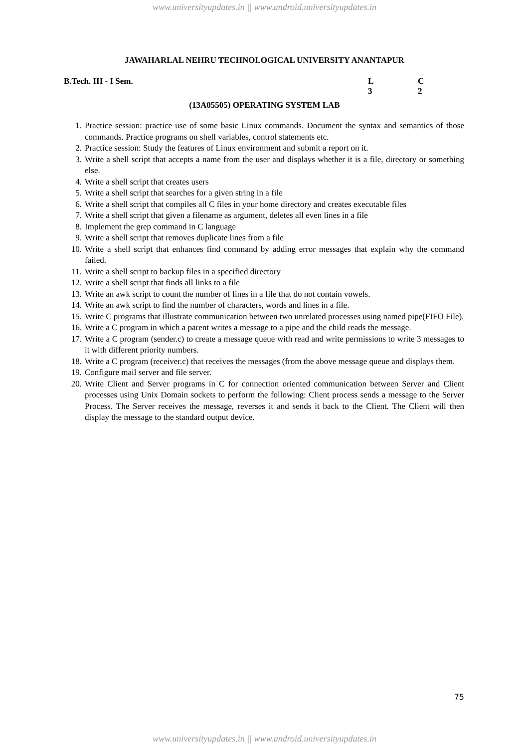www.universityupdates.in || www.android.universityupdates.in
JAWAHARLAL NEHRU TECHNOLOGICAL UNIVERSITY ANANTAPUR
B.Tech. III - I Sem. L
3
C
2
(13A05505) OPERATING SYSTEM LAB
1. Practice session: practice use of some basic Linux commands. Document the syntax and semantics of those commands. Practice programs on shell variables, control statements etc.
2. Practice session: Study the features of Linux environment and submit a report on it.
3. Write a shell script that accepts a name from the user and displays whether it is a file, directory or something else.
4. Write a shell script that creates users
5. Write a shell script that searches for a given string in a file
6. Write a shell script that compiles all C files in your home directory and creates executable files
7. Write a shell script that given a filename as argument, deletes all even lines in a file
8. Implement the grep command in C language
9. Write a shell script that removes duplicate lines from a file
10. Write a shell script that enhances find command by adding error messages that explain why the command failed.
11. Write a shell script to backup files in a specified directory
12. Write a shell script that finds all links to a file
13. Write an awk script to count the number of lines in a file that do not contain vowels.
14. Write an awk script to find the number of characters, words and lines in a file.
15. Write C programs that illustrate communication between two unrelated processes using named pipe(FIFO File).
16. Write a C program in which a parent writes a message to a pipe and the child reads the message.
17. Write a C program (sender.c) to create a message queue with read and write permissions to write 3 messages to it with different priority numbers.
18. Write a C program (receiver.c) that receives the messages (from the above message queue and displays them.
19. Configure mail server and file server.
20. Write Client and Server programs in C for connection oriented communication between Server and Client processes using Unix Domain sockets to perform the following: Client process sends a message to the Server Process. The Server receives the message, reverses it and sends it back to the Client. The Client will then display the message to the standard output device.
75
www.universityupdates.in || www.android.universityupdates.in